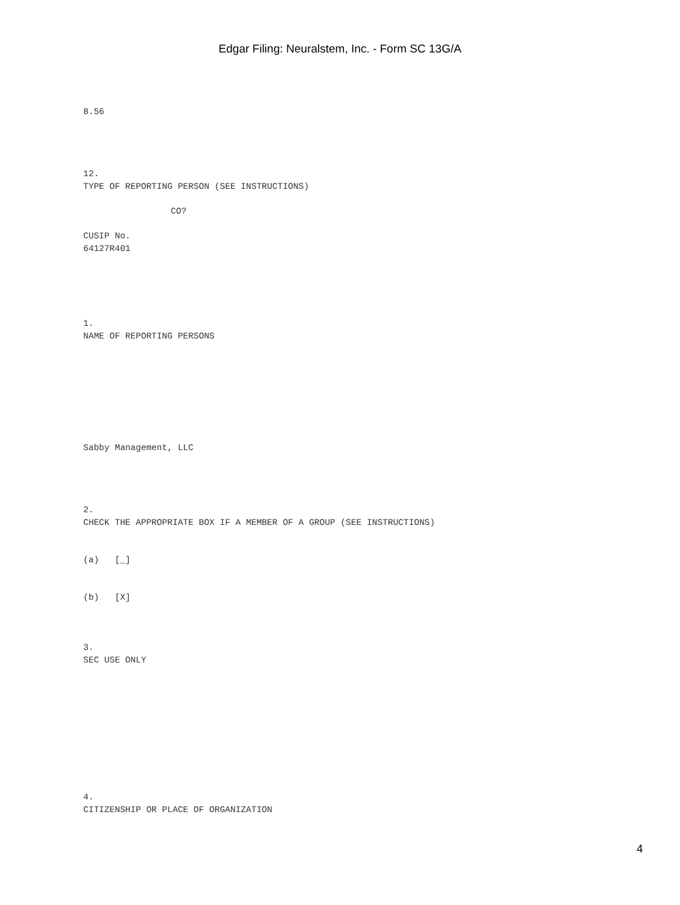Edgar Filing: Neuralstem, Inc. - Form SC 13G/A
8.56
12.
TYPE OF REPORTING PERSON (SEE INSTRUCTIONS)
CO?
CUSIP No.
64127R401
1.
NAME OF REPORTING PERSONS
Sabby Management, LLC
2.
CHECK THE APPROPRIATE BOX IF A MEMBER OF A GROUP (SEE INSTRUCTIONS)
(a) [_]
(b) [X]
3.
SEC USE ONLY
4.
CITIZENSHIP OR PLACE OF ORGANIZATION
4